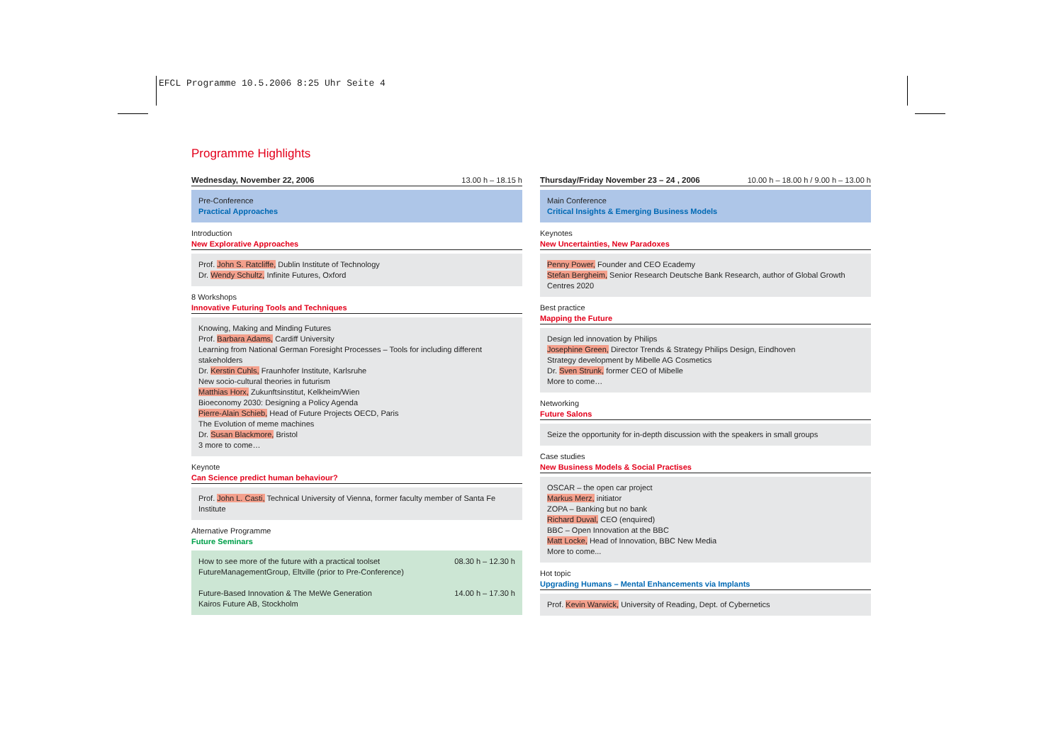EFCL Programme 10.5.2006 8:25 Uhr Seite 4
Programme Highlights
Wednesday, November 22, 2006 13.00 h – 18.15 h
Pre-Conference
Practical Approaches
Introduction
New Explorative Approaches
Prof. John S. Ratcliffe, Dublin Institute of Technology
Dr. Wendy Schultz, Infinite Futures, Oxford
8 Workshops
Innovative Futuring Tools and Techniques
Knowing, Making and Minding Futures
Prof. Barbara Adams, Cardiff University
Learning from National German Foresight Processes – Tools for including different stakeholders
Dr. Kerstin Cuhls, Fraunhofer Institute, Karlsruhe
New socio-cultural theories in futurism
Matthias Horx, Zukunftsinstitut, Kelkheim/Wien
Bioeconomy 2030: Designing a Policy Agenda
Pierre-Alain Schieb, Head of Future Projects OECD, Paris
The Evolution of meme machines
Dr. Susan Blackmore, Bristol
3 more to come…
Keynote
Can Science predict human behaviour?
Prof. John L. Casti, Technical University of Vienna, former faculty member of Santa Fe Institute
Alternative Programme
Future Seminars
How to see more of the future with a practical toolset 08.30 h – 12.30 h
FutureManagementGroup, Eltville (prior to Pre-Conference)
Future-Based Innovation & The MeWe Generation 14.00 h – 17.30 h
Kairos Future AB, Stockholm
Thursday/Friday November 23 – 24 , 2006 10.00 h – 18.00 h / 9.00 h – 13.00 h
Main Conference
Critical Insights & Emerging Business Models
Keynotes
New Uncertainties, New Paradoxes
Penny Power, Founder and CEO Ecademy
Stefan Bergheim, Senior Research Deutsche Bank Research, author of Global Growth Centres 2020
Best practice
Mapping the Future
Design led innovation by Philips
Josephine Green, Director Trends & Strategy Philips Design, Eindhoven
Strategy development by Mibelle AG Cosmetics
Dr. Sven Strunk, former CEO of Mibelle
More to come…
Networking
Future Salons
Seize the opportunity for in-depth discussion with the speakers in small groups
Case studies
New Business Models & Social Practises
OSCAR – the open car project
Markus Merz, initiator
ZOPA – Banking but no bank
Richard Duval, CEO (enquired)
BBC – Open Innovation at the BBC
Matt Locke, Head of Innovation, BBC New Media
More to come...
Hot topic
Upgrading Humans – Mental Enhancements via Implants
Prof. Kevin Warwick, University of Reading, Dept. of Cybernetics